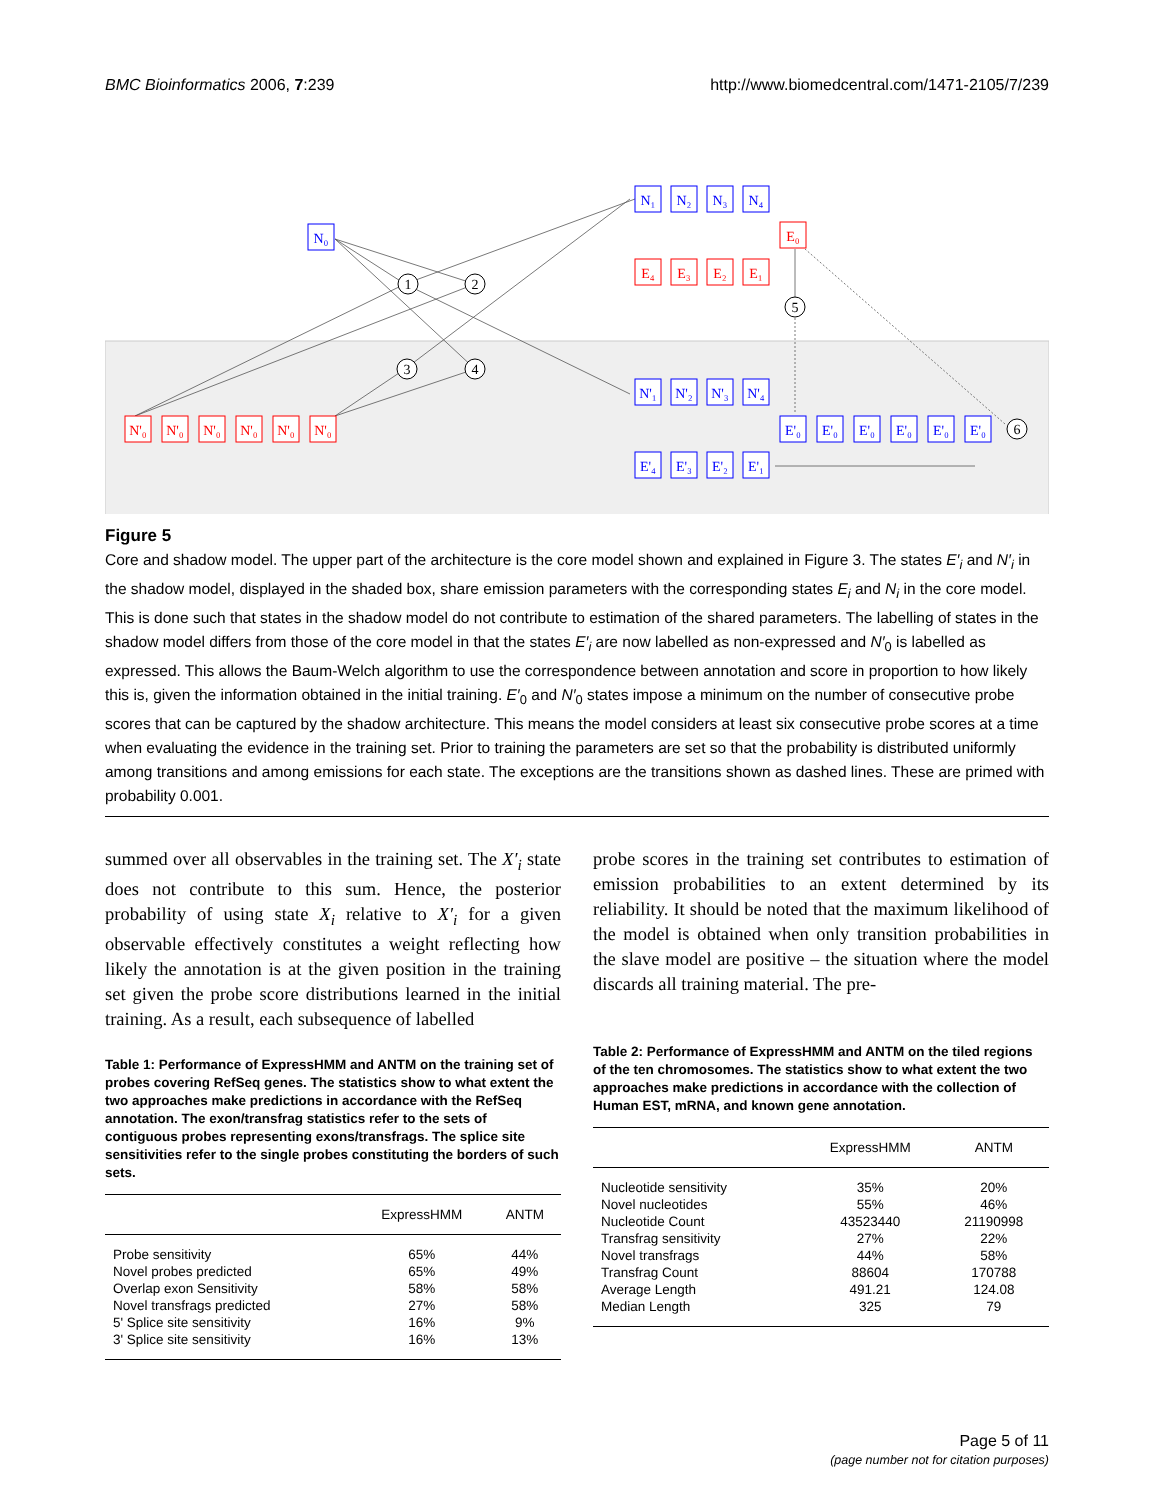BMC Bioinformatics 2006, 7:239 http://www.biomedcentral.com/1471-2105/7/239
N₀
1
2
3
4
5
6
N₁
N₂
N₃
N₄
N'₁
N'₂
N'₃
N'₄
E'₄
E'₃
E'₂
E'₁
E'₀
E'₀
E'₀
E'₀
E'₀
E'₀
E₀
E₄
E₃
E₂
E₁
N'₀
N'₀
N'₀
N'₀
N'₀
N'₀
Figure 5
Core and shadow model. The upper part of the architecture is the core model shown and explained in Figure 3. The states E′<sub>i</sub> and N′<sub>i</sub> in the shadow model, displayed in the shaded box, share emission parameters with the corresponding states E<sub>i</sub> and N<sub>i</sub> in the core model. This is done such that states in the shadow model do not contribute to estimation of the shared parameters. The labelling of states in the shadow model differs from those of the core model in that the states E′<sub>i</sub> are now labelled as non-expressed and N′<sub>0</sub> is labelled as expressed. This allows the Baum-Welch algorithm to use the correspondence between annotation and score in proportion to how likely this is, given the information obtained in the initial training. E′<sub>0</sub> and N′<sub>0</sub> states impose a minimum on the number of consecutive probe scores that can be captured by the shadow architecture. This means the model considers at least six consecutive probe scores at a time when evaluating the evidence in the training set. Prior to training the parameters are set so that the probability is distributed uniformly among transitions and among emissions for each state. The exceptions are the transitions shown as dashed lines. These are primed with probability 0.001.
summed over all observables in the training set. The X′<sub>i</sub> state does not contribute to this sum. Hence, the posterior probability of using state X<sub>i</sub> relative to X′<sub>i</sub> for a given observable effectively constitutes a weight reflecting how likely the annotation is at the given position in the training set given the probe score distributions learned in the initial training. As a result, each subsequence of labelled
Table 1: Performance of ExpressHMM and ANTM on the training set of probes covering RefSeq genes. The statistics show to what extent the two approaches make predictions in accordance with the RefSeq annotation. The exon/transfrag statistics refer to the sets of contiguous probes representing exons/transfrags. The splice site sensitivities refer to the single probes constituting the borders of such sets.
| | ExpressHMM | ANTM |
| --- | --- | --- |
| Probe sensitivity | 65% | 44% |
| Novel probes predicted | 65% | 49% |
| Overlap exon Sensitivity | 58% | 58% |
| Novel transfrags predicted | 27% | 58% |
| 5' Splice site sensitivity | 16% | 9% |
| 3' Splice site sensitivity | 16% | 13% |
probe scores in the training set contributes to estimation of emission probabilities to an extent determined by its reliability. It should be noted that the maximum likelihood of the model is obtained when only transition probabilities in the slave model are positive – the situation where the model discards all training material. The pre-
Table 2: Performance of ExpressHMM and ANTM on the tiled regions of the ten chromosomes. The statistics show to what extent the two approaches make predictions in accordance with the collection of Human EST, mRNA, and known gene annotation.
| | ExpressHMM | ANTM |
| --- | --- | --- |
| Nucleotide sensitivity | 35% | 20% |
| Novel nucleotides | 55% | 46% |
| Nucleotide Count | 43523440 | 21190998 |
| Transfrag sensitivity | 27% | 22% |
| Novel transfrags | 44% | 58% |
| Transfrag Count | 88604 | 170788 |
| Average Length | 491.21 | 124.08 |
| Median Length | 325 | 79 |
Page 5 of 11
(page number not for citation purposes)